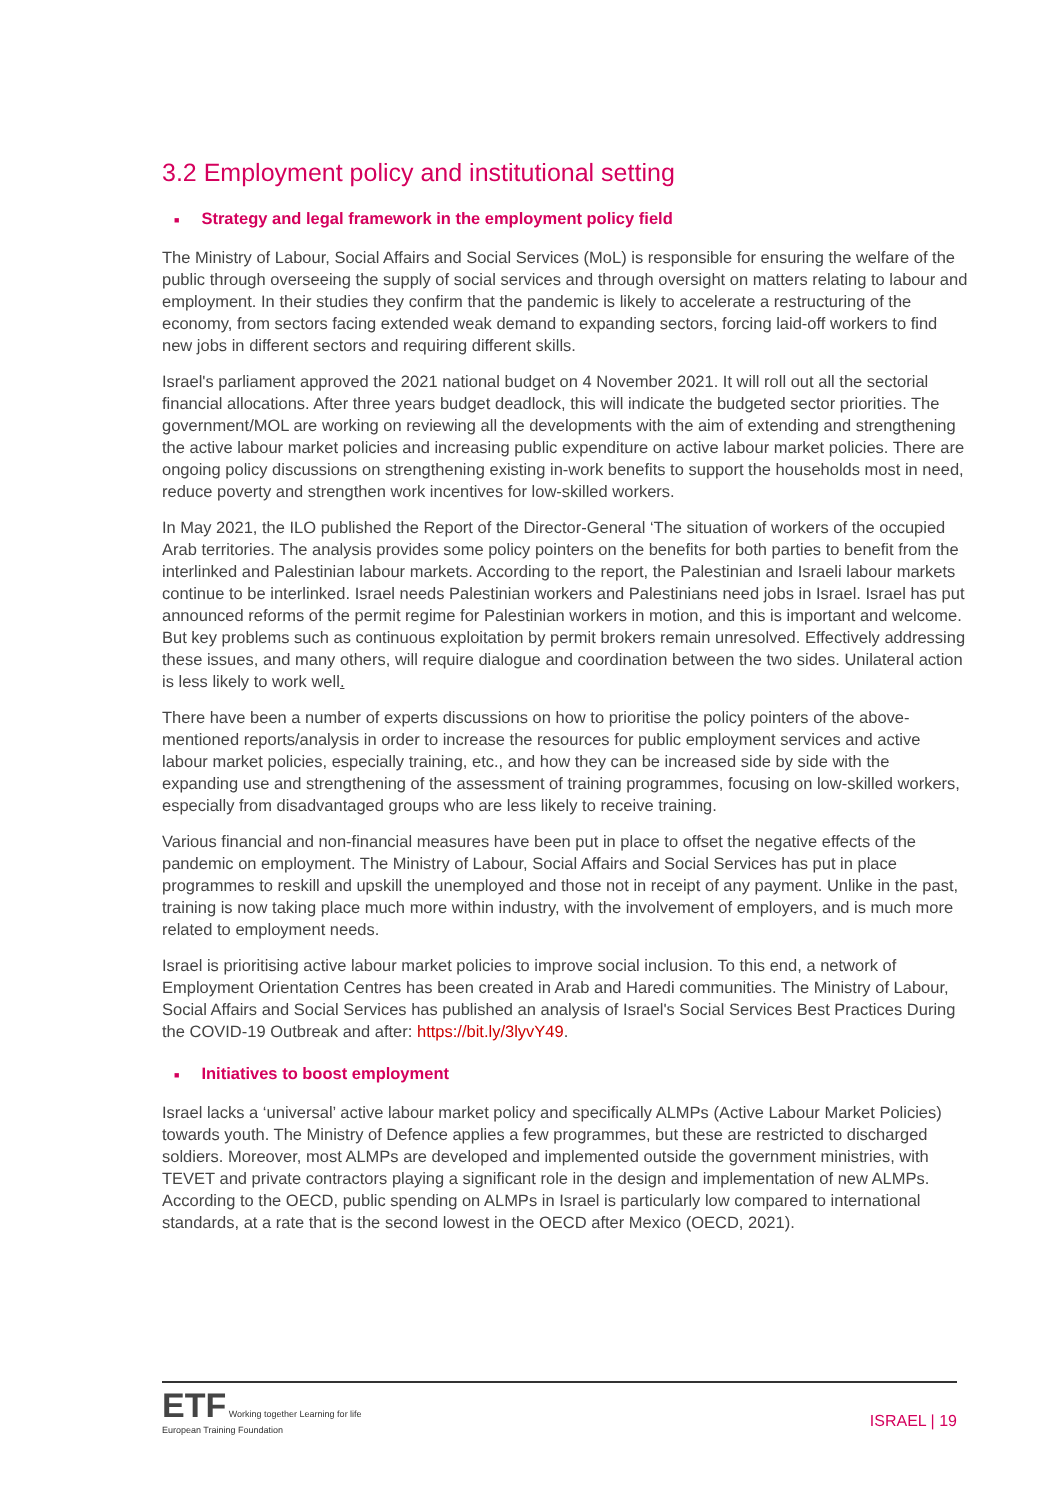3.2 Employment policy and institutional setting
■ Strategy and legal framework in the employment policy field
The Ministry of Labour, Social Affairs and Social Services (MoL) is responsible for ensuring the welfare of the public through overseeing the supply of social services and through oversight on matters relating to labour and employment. In their studies they confirm that the pandemic is likely to accelerate a restructuring of the economy, from sectors facing extended weak demand to expanding sectors, forcing laid-off workers to find new jobs in different sectors and requiring different skills.
Israel's parliament approved the 2021 national budget on 4 November 2021. It will roll out all the sectorial financial allocations. After three years budget deadlock, this will indicate the budgeted sector priorities. The government/MOL are working on reviewing all the developments with the aim of extending and strengthening the active labour market policies and increasing public expenditure on active labour market policies. There are ongoing policy discussions on strengthening existing in-work benefits to support the households most in need, reduce poverty and strengthen work incentives for low-skilled workers.
In May 2021, the ILO published the Report of the Director-General ‘The situation of workers of the occupied Arab territories. The analysis provides some policy pointers on the benefits for both parties to benefit from the interlinked and Palestinian labour markets. According to the report, the Palestinian and Israeli labour markets continue to be interlinked. Israel needs Palestinian workers and Palestinians need jobs in Israel. Israel has put announced reforms of the permit regime for Palestinian workers in motion, and this is important and welcome. But key problems such as continuous exploitation by permit brokers remain unresolved. Effectively addressing these issues, and many others, will require dialogue and coordination between the two sides. Unilateral action is less likely to work well.
There have been a number of experts discussions on how to prioritise the policy pointers of the above-mentioned reports/analysis in order to increase the resources for public employment services and active labour market policies, especially training, etc., and how they can be increased side by side with the expanding use and strengthening of the assessment of training programmes, focusing on low-skilled workers, especially from disadvantaged groups who are less likely to receive training.
Various financial and non-financial measures have been put in place to offset the negative effects of the pandemic on employment. The Ministry of Labour, Social Affairs and Social Services has put in place programmes to reskill and upskill the unemployed and those not in receipt of any payment. Unlike in the past, training is now taking place much more within industry, with the involvement of employers, and is much more related to employment needs.
Israel is prioritising active labour market policies to improve social inclusion. To this end, a network of Employment Orientation Centres has been created in Arab and Haredi communities. The Ministry of Labour, Social Affairs and Social Services has published an analysis of Israel's Social Services Best Practices During the COVID-19 Outbreak and after: https://bit.ly/3lyvY49.
■ Initiatives to boost employment
Israel lacks a ‘universal’ active labour market policy and specifically ALMPs (Active Labour Market Policies) towards youth. The Ministry of Defence applies a few programmes, but these are restricted to discharged soldiers. Moreover, most ALMPs are developed and implemented outside the government ministries, with TEVET and private contractors playing a significant role in the design and implementation of new ALMPs. According to the OECD, public spending on ALMPs in Israel is particularly low compared to international standards, at a rate that is the second lowest in the OECD after Mexico (OECD, 2021).
ETF Working together Learning for life
European Training Foundation
ISRAEL | 19